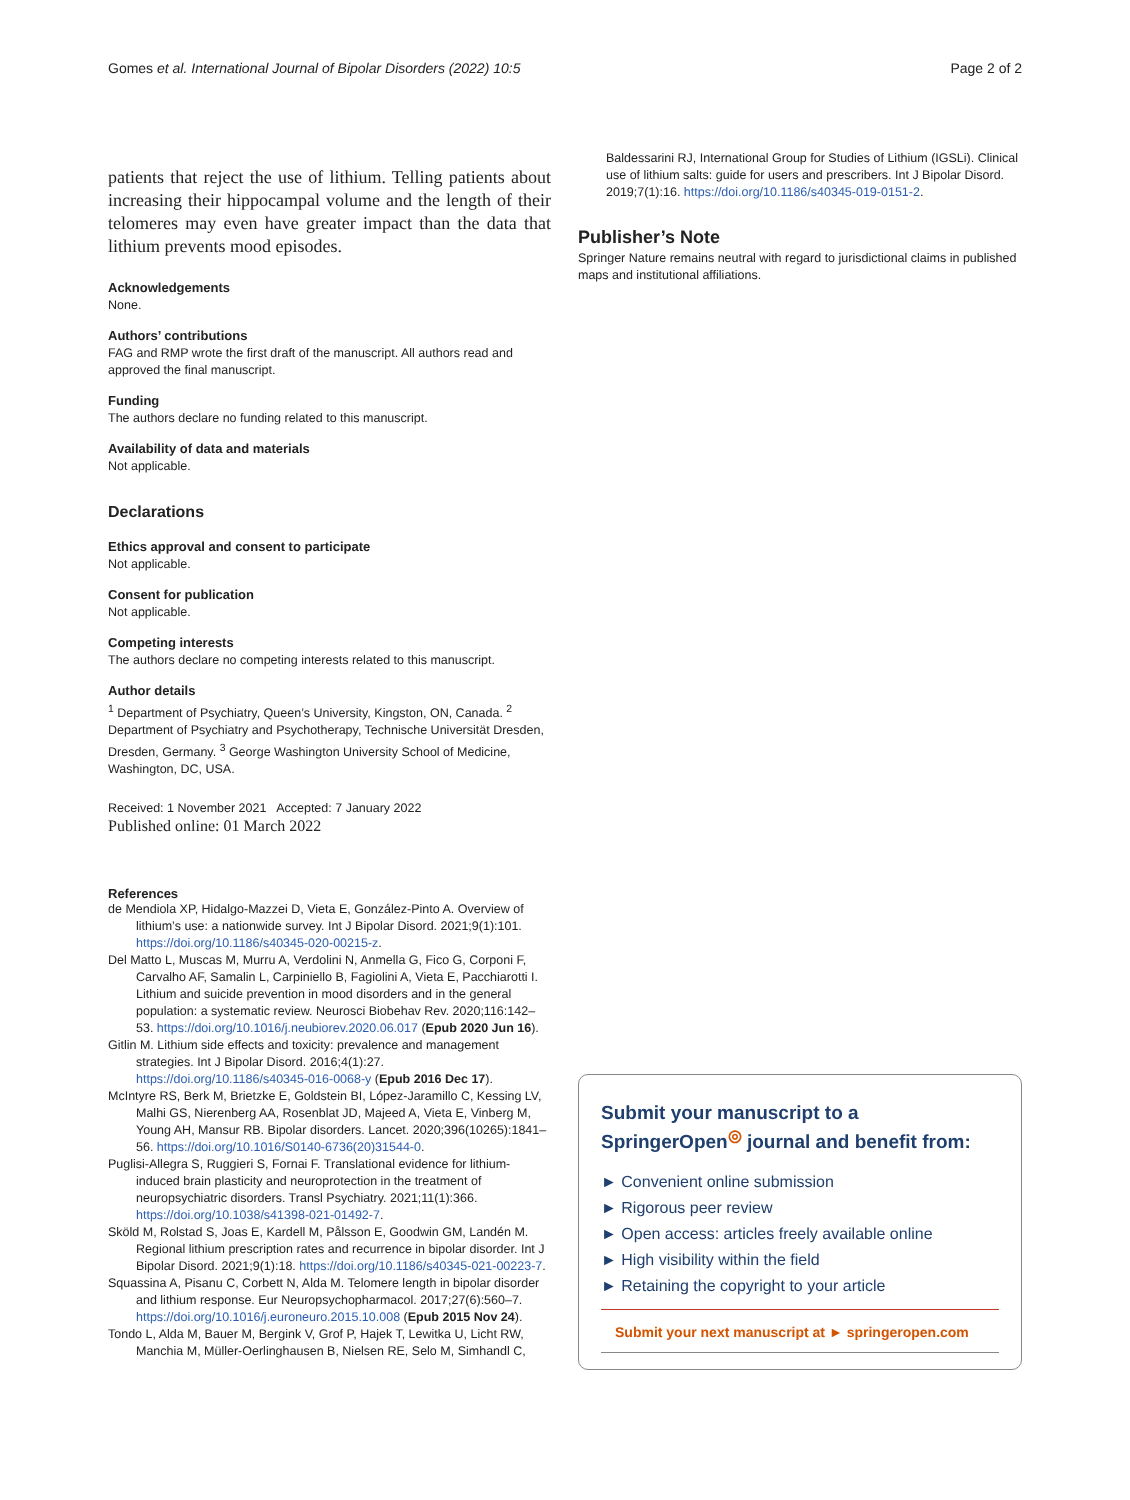Gomes et al. International Journal of Bipolar Disorders (2022) 10:5 Page 2 of 2
patients that reject the use of lithium. Telling patients about increasing their hippocampal volume and the length of their telomeres may even have greater impact than the data that lithium prevents mood episodes.
Acknowledgements
None.
Authors’ contributions
FAG and RMP wrote the first draft of the manuscript. All authors read and approved the final manuscript.
Funding
The authors declare no funding related to this manuscript.
Availability of data and materials
Not applicable.
Declarations
Ethics approval and consent to participate
Not applicable.
Consent for publication
Not applicable.
Competing interests
The authors declare no competing interests related to this manuscript.
Author details
<sup>1</sup> Department of Psychiatry, Queen’s University, Kingston, ON, Canada. <sup>2</sup> Department of Psychiatry and Psychotherapy, Technische Universität Dresden, Dresden, Germany. <sup>3</sup> George Washington University School of Medicine, Washington, DC, USA.
Received: 1 November 2021 Accepted: 7 January 2022
Published online: 01 March 2022
References
de Mendiola XP, Hidalgo-Mazzei D, Vieta E, González-Pinto A. Overview of lithium’s use: a nationwide survey. Int J Bipolar Disord. 2021;9(1):101. https://doi.org/10.1186/s40345-020-00215-z.
Del Matto L, Muscas M, Murru A, Verdolini N, Anmella G, Fico G, Corponi F, Carvalho AF, Samalin L, Carpiniello B, Fagiolini A, Vieta E, Pacchiarotti I. Lithium and suicide prevention in mood disorders and in the general population: a systematic review. Neurosci Biobehav Rev. 2020;116:142–53. https://doi.org/10.1016/j.neubiorev.2020.06.017 (Epub 2020 Jun 16).
Gitlin M. Lithium side effects and toxicity: prevalence and management strategies. Int J Bipolar Disord. 2016;4(1):27. https://doi.org/10.1186/s40345-016-0068-y (Epub 2016 Dec 17).
McIntyre RS, Berk M, Brietzke E, Goldstein BI, López-Jaramillo C, Kessing LV, Malhi GS, Nierenberg AA, Rosenblat JD, Majeed A, Vieta E, Vinberg M, Young AH, Mansur RB. Bipolar disorders. Lancet. 2020;396(10265):1841–56. https://doi.org/10.1016/S0140-6736(20)31544-0.
Puglisi-Allegra S, Ruggieri S, Fornai F. Translational evidence for lithium-induced brain plasticity and neuroprotection in the treatment of neuropsychiatric disorders. Transl Psychiatry. 2021;11(1):366. https://doi.org/10.1038/s41398-021-01492-7.
Sköld M, Rolstad S, Joas E, Kardell M, Pålsson E, Goodwin GM, Landén M. Regional lithium prescription rates and recurrence in bipolar disorder. Int J Bipolar Disord. 2021;9(1):18. https://doi.org/10.1186/s40345-021-00223-7.
Squassina A, Pisanu C, Corbett N, Alda M. Telomere length in bipolar disorder and lithium response. Eur Neuropsychopharmacol. 2017;27(6):560–7. https://doi.org/10.1016/j.euroneuro.2015.10.008 (Epub 2015 Nov 24).
Tondo L, Alda M, Bauer M, Bergink V, Grof P, Hajek T, Lewitka U, Licht RW, Manchia M, Müller-Oerlinghausen B, Nielsen RE, Selo M, Simhandl C,
Baldessarini RJ, International Group for Studies of Lithium (IGSLi). Clinical use of lithium salts: guide for users and prescribers. Int J Bipolar Disord. 2019;7(1):16. https://doi.org/10.1186/s40345-019-0151-2.
Publisher’s Note
Springer Nature remains neutral with regard to jurisdictional claims in published maps and institutional affiliations.
Submit your manuscript to a SpringerOpen<sup>◎</sup> journal and benefit from:
► Convenient online submission
► Rigorous peer review
► Open access: articles freely available online
► High visibility within the field
► Retaining the copyright to your article
Submit your next manuscript at ► springeropen.com